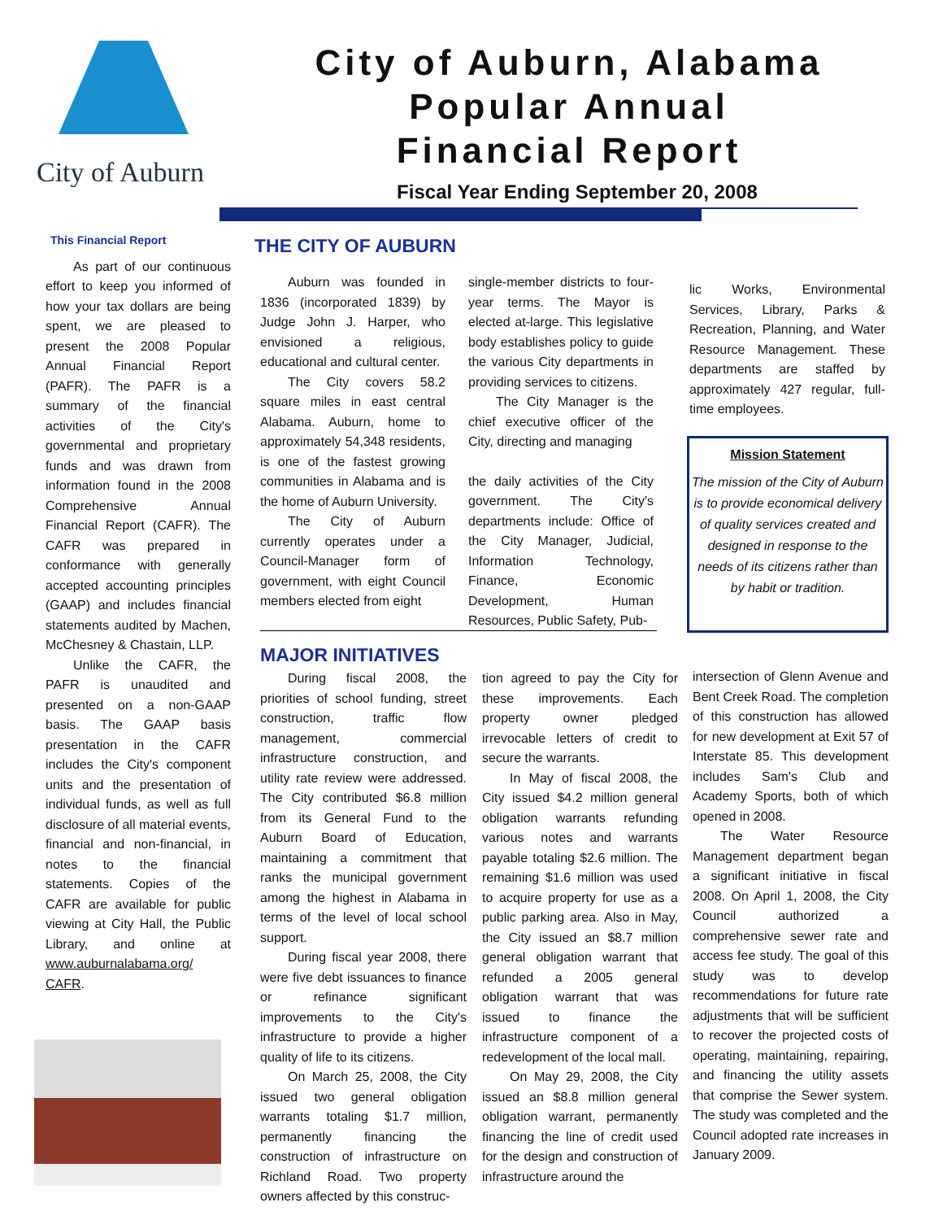City of Auburn
City of Auburn, Alabama
Popular Annual
Financial Report
Fiscal Year Ending September 20, 2008
This Financial Report
As part of our continuous effort to keep you informed of how your tax dollars are being spent, we are pleased to present the 2008 Popular Annual Financial Report (PAFR). The PAFR is a summary of the financial activities of the City's governmental and proprietary funds and was drawn from information found in the 2008 Comprehensive Annual Financial Report (CAFR). The CAFR was prepared in conformance with generally accepted accounting principles (GAAP) and includes financial statements audited by Machen, McChesney & Chastain, LLP.
Unlike the CAFR, the PAFR is unaudited and presented on a non-GAAP basis. The GAAP basis presentation in the CAFR includes the City's component units and the presentation of individual funds, as well as full disclosure of all material events, financial and non-financial, in notes to the financial statements. Copies of the CAFR are available for public viewing at City Hall, the Public Library, and online at www.auburnalabama.org/ CAFR.
THE CITY OF AUBURN
Auburn was founded in 1836 (incorporated 1839) by Judge John J. Harper, who envisioned a religious, educational and cultural center.
The City covers 58.2 square miles in east central Alabama. Auburn, home to approximately 54,348 residents, is one of the fastest growing communities in Alabama and is the home of Auburn University.
The City of Auburn currently operates under a Council-Manager form of government, with eight Council members elected from eight
single-member districts to four-year terms. The Mayor is elected at-large. This legislative body establishes policy to guide the various City departments in providing services to citizens.
The City Manager is the chief executive officer of the City, directing and managing
the daily activities of the City government. The City's departments include: Office of the City Manager, Judicial, Information Technology, Finance, Economic Development, Human Resources, Public Safety, Pub-
lic Works, Environmental Services, Library, Parks & Recreation, Planning, and Water Resource Management. These departments are staffed by approximately 427 regular, full-time employees.
Mission Statement
The mission of the City of Auburn is to provide economical delivery of quality services created and designed in response to the needs of its citizens rather than by habit or tradition.
MAJOR INITIATIVES
During fiscal 2008, the priorities of school funding, street construction, traffic flow management, commercial infrastructure construction, and utility rate review were addressed. The City contributed $6.8 million from its General Fund to the Auburn Board of Education, maintaining a commitment that ranks the municipal government among the highest in Alabama in terms of the level of local school support.
During fiscal year 2008, there were five debt issuances to finance or refinance significant improvements to the City's infrastructure to provide a higher quality of life to its citizens.
On March 25, 2008, the City issued two general obligation warrants totaling $1.7 million, permanently financing the construction of infrastructure on Richland Road. Two property owners affected by this construc-
tion agreed to pay the City for these improvements. Each property owner pledged irrevocable letters of credit to secure the warrants.
In May of fiscal 2008, the City issued $4.2 million general obligation warrants refunding various notes and warrants payable totaling $2.6 million. The remaining $1.6 million was used to acquire property for use as a public parking area. Also in May, the City issued an $8.7 million general obligation warrant that refunded a 2005 general obligation warrant that was issued to finance the infrastructure component of a redevelopment of the local mall.
On May 29, 2008, the City issued an $8.8 million general obligation warrant, permanently financing the line of credit used for the design and construction of infrastructure around the
intersection of Glenn Avenue and Bent Creek Road. The completion of this construction has allowed for new development at Exit 57 of Interstate 85. This development includes Sam's Club and Academy Sports, both of which opened in 2008.
The Water Resource Management department began a significant initiative in fiscal 2008. On April 1, 2008, the City Council authorized a comprehensive sewer rate and access fee study. The goal of this study was to develop recommendations for future rate adjustments that will be sufficient to recover the projected costs of operating, maintaining, repairing, and financing the utility assets that comprise the Sewer system. The study was completed and the Council adopted rate increases in January 2009.